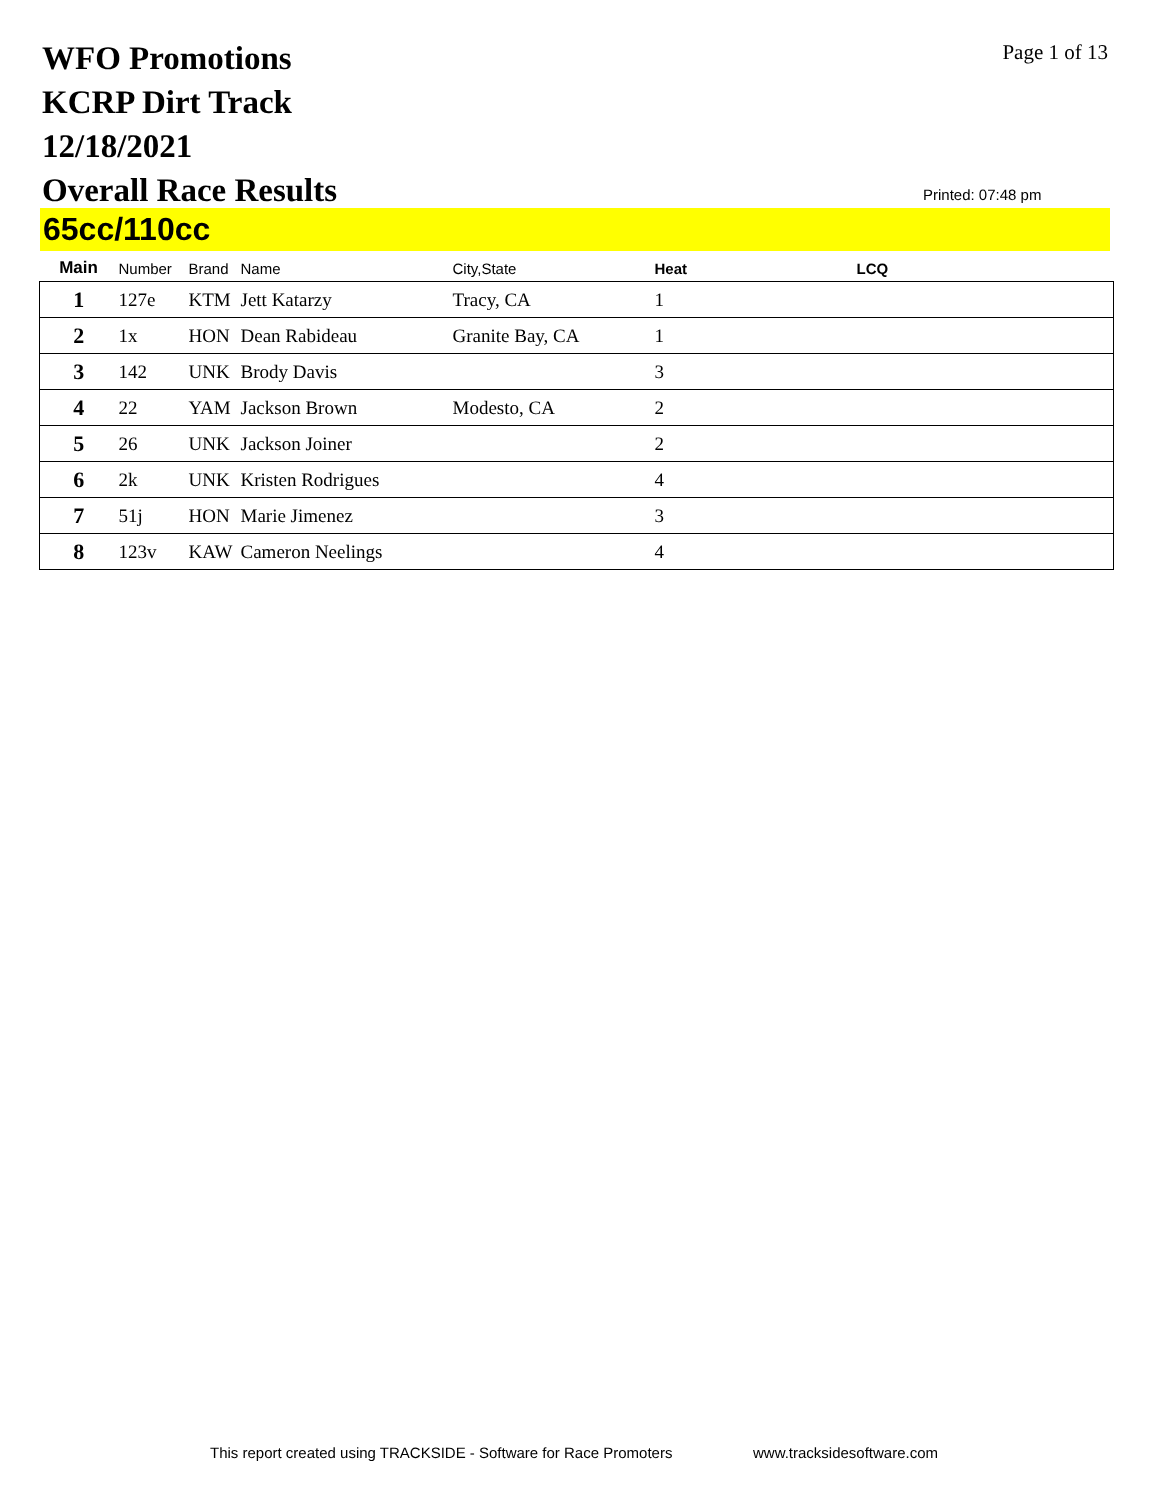WFO Promotions
KCRP Dirt Track
12/18/2021
Overall Race Results
Page 1 of 13
Printed: 07:48 pm
65cc/110cc
| Main | Number | Brand | Name | City,State | Heat | LCQ |
| --- | --- | --- | --- | --- | --- | --- |
| 1 | 127e | KTM | Jett Katarzy | Tracy, CA | 1 | |
| 2 | 1x | HON | Dean Rabideau | Granite Bay, CA | 1 | |
| 3 | 142 | UNK | Brody Davis | | 3 | |
| 4 | 22 | YAM | Jackson Brown | Modesto, CA | 2 | |
| 5 | 26 | UNK | Jackson Joiner | | 2 | |
| 6 | 2k | UNK | Kristen Rodrigues | | 4 | |
| 7 | 51j | HON | Marie Jimenez | | 3 | |
| 8 | 123v | KAW | Cameron Neelings | | 4 | |
This report created using TRACKSIDE - Software for Race Promoters
www.tracksidesoftware.com